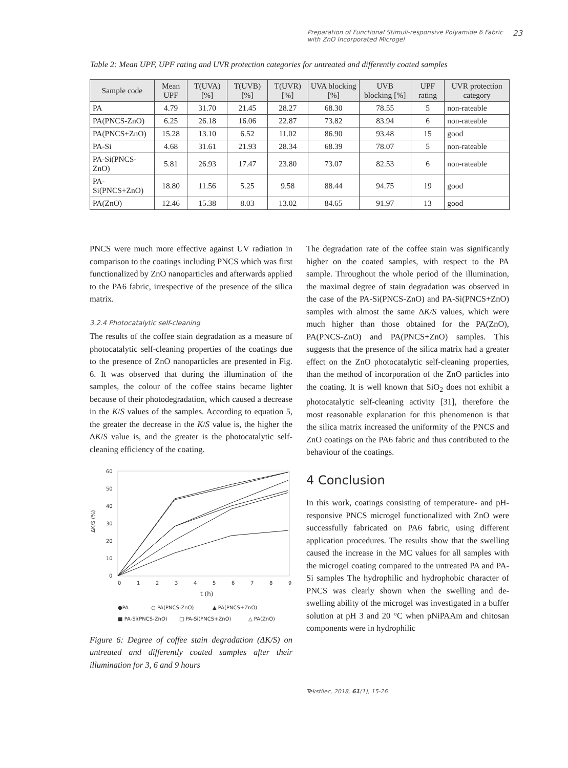Preparation of Functional Stimuli-responsive Polyamide 6 Fabric
with ZnO Incorporated Microgel 23
Table 2: Mean UPF, UPF rating and UVR protection categories for untreated and differently coated samples
| Sample code | Mean UPF | T(UVA) [%] | T(UVB) [%] | T(UVR) [%] | UVA blocking [%] | UVB blocking [%] | UPF rating | UVR protection category |
| --- | --- | --- | --- | --- | --- | --- | --- | --- |
| PA | 4.79 | 31.70 | 21.45 | 28.27 | 68.30 | 78.55 | 5 | non-rateable |
| PA(PNCS-ZnO) | 6.25 | 26.18 | 16.06 | 22.87 | 73.82 | 83.94 | 6 | non-rateable |
| PA(PNCS+ZnO) | 15.28 | 13.10 | 6.52 | 11.02 | 86.90 | 93.48 | 15 | good |
| PA-Si | 4.68 | 31.61 | 21.93 | 28.34 | 68.39 | 78.07 | 5 | non-rateable |
| PA-Si(PNCS-ZnO) | 5.81 | 26.93 | 17.47 | 23.80 | 73.07 | 82.53 | 6 | non-rateable |
| PA-Si(PNCS+ZnO) | 18.80 | 11.56 | 5.25 | 9.58 | 88.44 | 94.75 | 19 | good |
| PA(ZnO) | 12.46 | 15.38 | 8.03 | 13.02 | 84.65 | 91.97 | 13 | good |
PNCS were much more effective against UV radiation in comparison to the coatings including PNCS which was first functionalized by ZnO nanoparticles and afterwards applied to the PA6 fabric, irrespective of the presence of the silica matrix.
3.2.4 Photocatalytic self-cleaning
The results of the coffee stain degradation as a measure of photocatalytic self-cleaning properties of the coatings due to the presence of ZnO nanoparticles are presented in Fig. 6. It was observed that during the illumination of the samples, the colour of the coffee stains became lighter because of their photodegradation, which caused a decrease in the K/S values of the samples. According to equation 5, the greater the decrease in the K/S value is, the higher the ΔK/S value is, and the greater is the photocatalytic self-cleaning efficiency of the coating.
60
50
40
30
20
10
0
0
1
2
3
4
5
6
7
8
9
ΔK/S (%)
t (h)
●PA
○ PA(PNCS-ZnO)
▲ PA(PNCS+ZnO)
■ PA-Si(PNCS-ZnO)
□ PA-Si(PNCS+ZnO)
△ PA(ZnO)
Figure 6: Degree of coffee stain degradation (ΔK/S) on untreated and differently coated samples after their illumination for 3, 6 and 9 hours
The degradation rate of the coffee stain was significantly higher on the coated samples, with respect to the PA sample. Throughout the whole period of the illumination, the maximal degree of stain degradation was observed in the case of the PA-Si(PNCS-ZnO) and PA-Si(PNCS+ZnO) samples with almost the same ΔK/S values, which were much higher than those obtained for the PA(ZnO), PA(PNCS-ZnO) and PA(PNCS+ZnO) samples. This suggests that the presence of the silica matrix had a greater effect on the ZnO photocatalytic self-cleaning properties, than the method of incorporation of the ZnO particles into the coating. It is well known that SiO<sub>2</sub> does not exhibit a photocatalytic self-cleaning activity [31], therefore the most reasonable explanation for this phenomenon is that the silica matrix increased the uniformity of the PNCS and ZnO coatings on the PA6 fabric and thus contributed to the behaviour of the coatings.
4 Conclusion
In this work, coatings consisting of temperature- and pH-responsive PNCS microgel functionalized with ZnO were successfully fabricated on PA6 fabric, using different application procedures. The results show that the swelling caused the increase in the MC values for all samples with the microgel coating compared to the untreated PA and PA-Si samples The hydrophilic and hydrophobic character of PNCS was clearly shown when the swelling and de-swelling ability of the microgel was investigated in a buffer solution at pH 3 and 20 °C when pNiPAAm and chitosan components were in hydrophilic
Tekstilec, 2018, 61(1), 15-26